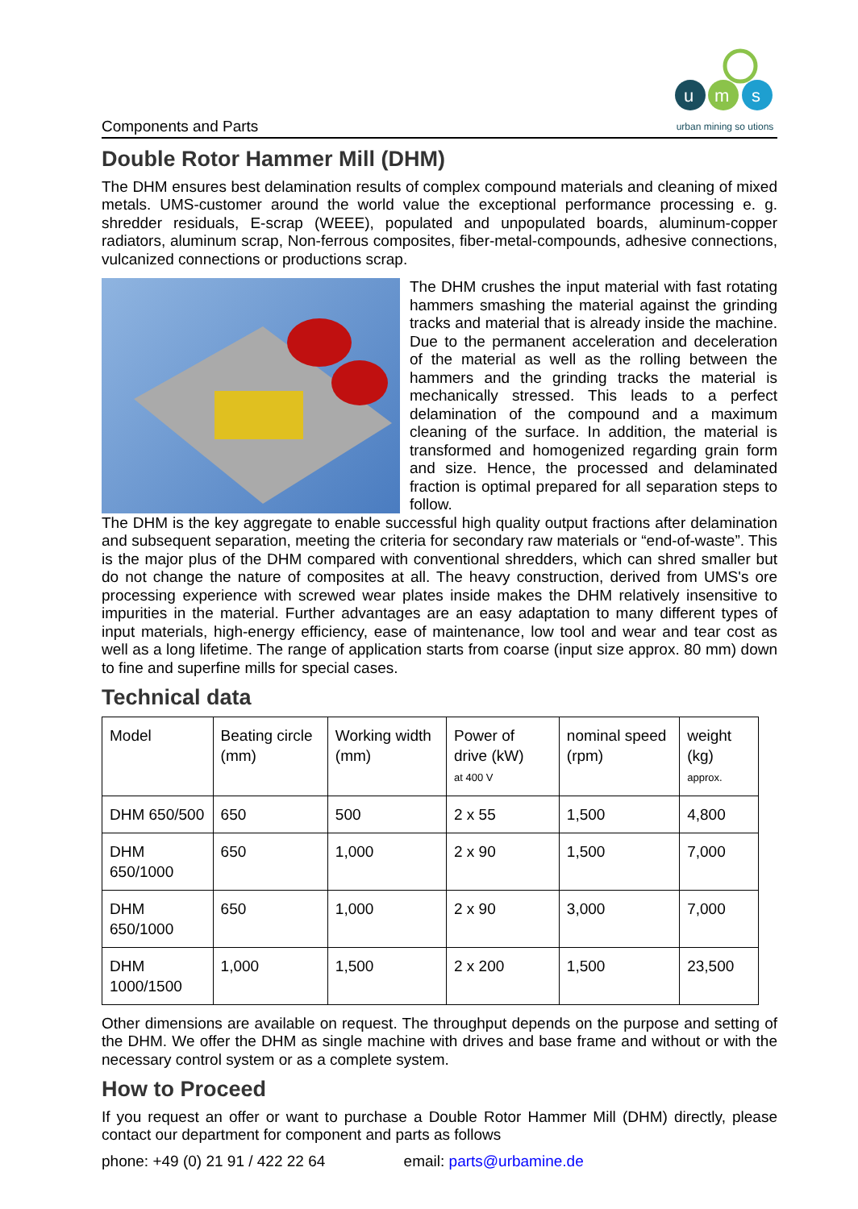Components and Parts
u
m
s
urban mining so utions
Double Rotor Hammer Mill (DHM)
The DHM ensures best delamination results of complex compound materials and cleaning of mixed metals. UMS-customer around the world value the exceptional performance processing e. g. shredder residuals, E-scrap (WEEE), populated and unpopulated boards, aluminum-copper radiators, aluminum scrap, Non-ferrous composites, fiber-metal-compounds, adhesive connections, vulcanized connections or productions scrap.
The DHM crushes the input material with fast rotating hammers smashing the material against the grinding tracks and material that is already inside the machine. Due to the permanent acceleration and deceleration of the material as well as the rolling between the hammers and the grinding tracks the material is mechanically stressed. This leads to a perfect delamination of the compound and a maximum cleaning of the surface. In addition, the material is transformed and homogenized regarding grain form and size. Hence, the processed and delaminated fraction is optimal prepared for all separation steps to follow.
The DHM is the key aggregate to enable successful high quality output fractions after delamination and subsequent separation, meeting the criteria for secondary raw materials or “end-of-waste”. This is the major plus of the DHM compared with conventional shredders, which can shred smaller but do not change the nature of composites at all. The heavy construction, derived from UMS's ore processing experience with screwed wear plates inside makes the DHM relatively insensitive to impurities in the material. Further advantages are an easy adaptation to many different types of input materials, high-energy efficiency, ease of maintenance, low tool and wear and tear cost as well as a long lifetime. The range of application starts from coarse (input size approx. 80 mm) down to fine and superfine mills for special cases.
Technical data
| Model | Beating circle (mm) | Working width (mm) | Power of drive (kW) at 400 V | nominal speed (rpm) | weight (kg) approx. |
| --- | --- | --- | --- | --- | --- |
| DHM 650/500 | 650 | 500 | 2 x 55 | 1,500 | 4,800 |
| DHM 650/1000 | 650 | 1,000 | 2 x 90 | 1,500 | 7,000 |
| DHM 650/1000 | 650 | 1,000 | 2 x 90 | 3,000 | 7,000 |
| DHM 1000/1500 | 1,000 | 1,500 | 2 x 200 | 1,500 | 23,500 |
Other dimensions are available on request. The throughput depends on the purpose and setting of the DHM. We offer the DHM as single machine with drives and base frame and without or with the necessary control system or as a complete system.
How to Proceed
If you request an offer or want to purchase a Double Rotor Hammer Mill (DHM) directly, please contact our department for component and parts as follows
phone: +49 (0) 21 91 / 422 22 64 email: parts@urbamine.de